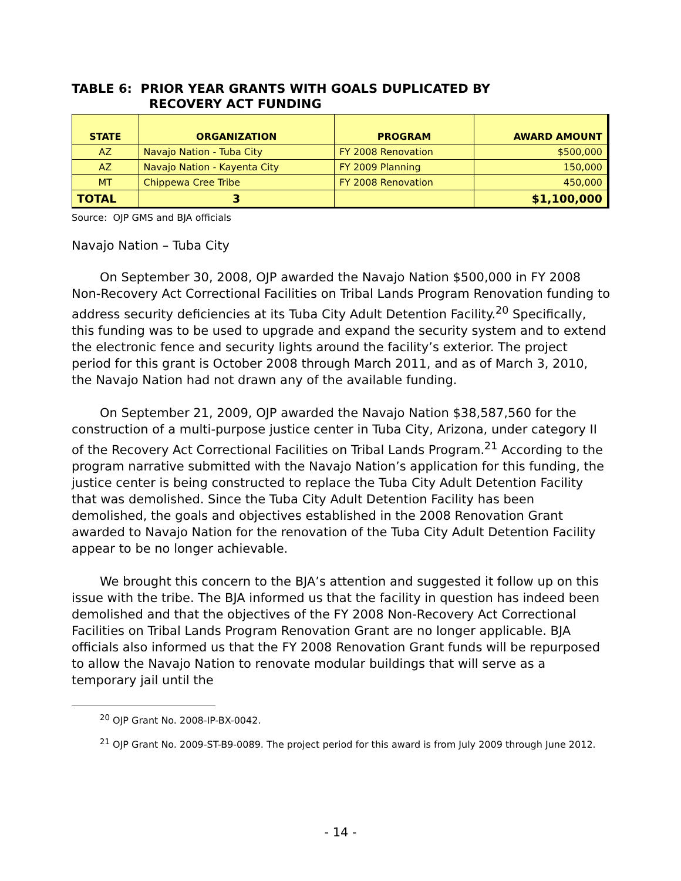TABLE 6: PRIOR YEAR GRANTS WITH GOALS DUPLICATED BY
RECOVERY ACT FUNDING
| STATE | ORGANIZATION | PROGRAM | AWARD AMOUNT |
| --- | --- | --- | --- |
| AZ | Navajo Nation - Tuba City | FY 2008 Renovation | $500,000 |
| AZ | Navajo Nation - Kayenta City | FY 2009 Planning | 150,000 |
| MT | Chippewa Cree Tribe | FY 2008 Renovation | 450,000 |
| TOTAL | 3 | | $1,100,000 |
Source: OJP GMS and BJA officials
Navajo Nation – Tuba City
On September 30, 2008, OJP awarded the Navajo Nation $500,000 in FY 2008 Non-Recovery Act Correctional Facilities on Tribal Lands Program Renovation funding to address security deficiencies at its Tuba City Adult Detention Facility.<sup>20</sup> Specifically, this funding was to be used to upgrade and expand the security system and to extend the electronic fence and security lights around the facility’s exterior. The project period for this grant is October 2008 through March 2011, and as of March 3, 2010, the Navajo Nation had not drawn any of the available funding.
On September 21, 2009, OJP awarded the Navajo Nation $38,587,560 for the construction of a multi-purpose justice center in Tuba City, Arizona, under category II of the Recovery Act Correctional Facilities on Tribal Lands Program.<sup>21</sup> According to the program narrative submitted with the Navajo Nation’s application for this funding, the justice center is being constructed to replace the Tuba City Adult Detention Facility that was demolished. Since the Tuba City Adult Detention Facility has been demolished, the goals and objectives established in the 2008 Renovation Grant awarded to Navajo Nation for the renovation of the Tuba City Adult Detention Facility appear to be no longer achievable.
We brought this concern to the BJA’s attention and suggested it follow up on this issue with the tribe. The BJA informed us that the facility in question has indeed been demolished and that the objectives of the FY 2008 Non-Recovery Act Correctional Facilities on Tribal Lands Program Renovation Grant are no longer applicable. BJA officials also informed us that the FY 2008 Renovation Grant funds will be repurposed to allow the Navajo Nation to renovate modular buildings that will serve as a temporary jail until the
<sup>20</sup> OJP Grant No. 2008-IP-BX-0042.
<sup>21</sup> OJP Grant No. 2009-ST-B9-0089. The project period for this award is from July 2009 through June 2012.
- 14 -